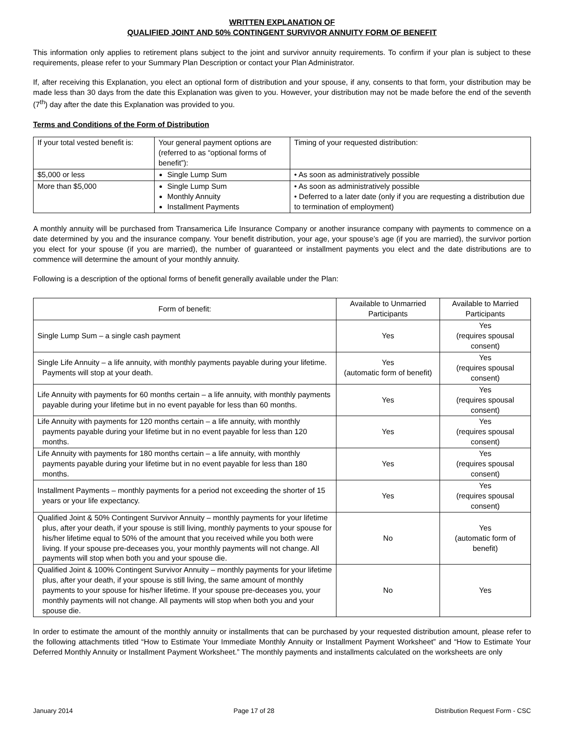WRITTEN EXPLANATION OF
QUALIFIED JOINT AND 50% CONTINGENT SURVIVOR ANNUITY FORM OF BENEFIT
This information only applies to retirement plans subject to the joint and survivor annuity requirements. To confirm if your plan is subject to these requirements, please refer to your Summary Plan Description or contact your Plan Administrator.
If, after receiving this Explanation, you elect an optional form of distribution and your spouse, if any, consents to that form, your distribution may be made less than 30 days from the date this Explanation was given to you. However, your distribution may not be made before the end of the seventh (7<sup>th</sup>) day after the date this Explanation was provided to you.
Terms and Conditions of the Form of Distribution
| If your total vested benefit is: | Your general payment options are (referred to as “optional forms of benefit”): | Timing of your requested distribution: |
| --- | --- | --- |
| $5,000 or less | Single Lump Sum | • As soon as administratively possible |
| More than $5,000 | Single Lump Sum Monthly Annuity Installment Payments | • As soon as administratively possible • Deferred to a later date (only if you are requesting a distribution due to termination of employment) |
A monthly annuity will be purchased from Transamerica Life Insurance Company or another insurance company with payments to commence on a date determined by you and the insurance company. Your benefit distribution, your age, your spouse’s age (if you are married), the survivor portion you elect for your spouse (if you are married), the number of guaranteed or installment payments you elect and the date distributions are to commence will determine the amount of your monthly annuity.
Following is a description of the optional forms of benefit generally available under the Plan:
| Form of benefit: | Available to Unmarried Participants | Available to Married Participants |
| --- | --- | --- |
| Single Lump Sum – a single cash payment | Yes | Yes (requires spousal consent) |
| Single Life Annuity – a life annuity, with monthly payments payable during your lifetime. Payments will stop at your death. | Yes (automatic form of benefit) | Yes (requires spousal consent) |
| Life Annuity with payments for 60 months certain – a life annuity, with monthly payments payable during your lifetime but in no event payable for less than 60 months. | Yes | Yes (requires spousal consent) |
| Life Annuity with payments for 120 months certain – a life annuity, with monthly payments payable during your lifetime but in no event payable for less than 120 months. | Yes | Yes (requires spousal consent) |
| Life Annuity with payments for 180 months certain – a life annuity, with monthly payments payable during your lifetime but in no event payable for less than 180 months. | Yes | Yes (requires spousal consent) |
| Installment Payments – monthly payments for a period not exceeding the shorter of 15 years or your life expectancy. | Yes | Yes (requires spousal consent) |
| Qualified Joint & 50% Contingent Survivor Annuity – monthly payments for your lifetime plus, after your death, if your spouse is still living, monthly payments to your spouse for his/her lifetime equal to 50% of the amount that you received while you both were living. If your spouse pre-deceases you, your monthly payments will not change. All payments will stop when both you and your spouse die. | No | Yes (automatic form of benefit) |
| Qualified Joint & 100% Contingent Survivor Annuity – monthly payments for your lifetime plus, after your death, if your spouse is still living, the same amount of monthly payments to your spouse for his/her lifetime. If your spouse pre-deceases you, your monthly payments will not change. All payments will stop when both you and your spouse die. | No | Yes |
In order to estimate the amount of the monthly annuity or installments that can be purchased by your requested distribution amount, please refer to the following attachments titled “How to Estimate Your Immediate Monthly Annuity or Installment Payment Worksheet” and “How to Estimate Your Deferred Monthly Annuity or Installment Payment Worksheet.” The monthly payments and installments calculated on the worksheets are only
January 2014 Page 17 of 28 Distribution Request Form - CSC